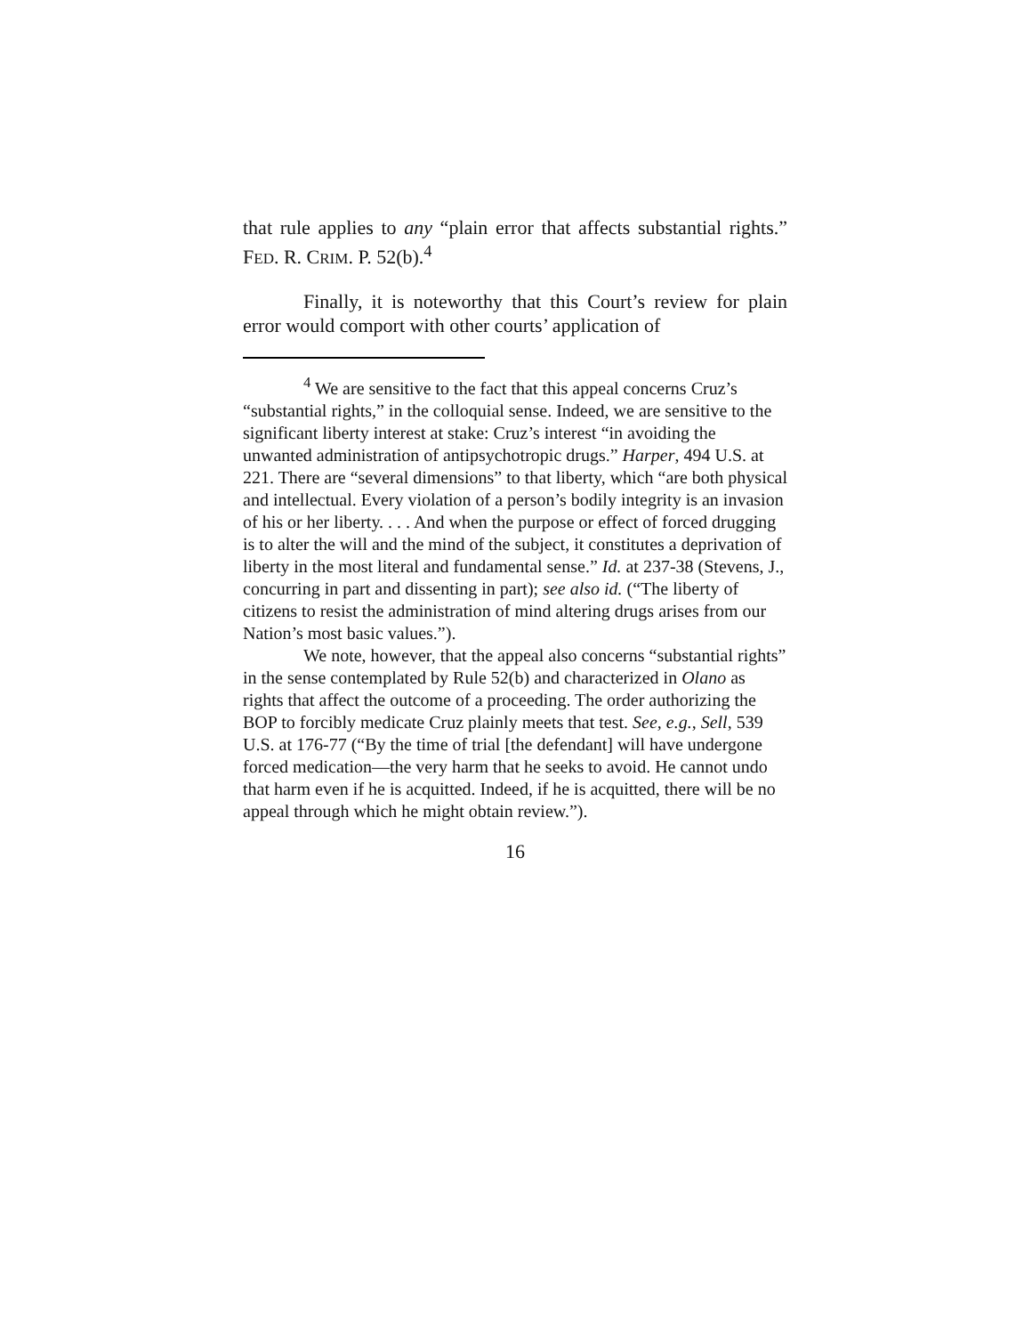that rule applies to any “plain error that affects substantial rights.” FED. R. CRIM. P. 52(b).<sup>4</sup>
Finally, it is noteworthy that this Court’s review for plain error would comport with other courts’ application of
<sup>4</sup> We are sensitive to the fact that this appeal concerns Cruz’s “substantial rights,” in the colloquial sense. Indeed, we are sensitive to the significant liberty interest at stake: Cruz’s interest “in avoiding the unwanted administration of antipsychotropic drugs.” Harper, 494 U.S. at 221. There are “several dimensions” to that liberty, which “are both physical and intellectual. Every violation of a person’s bodily integrity is an invasion of his or her liberty. . . . And when the purpose or effect of forced drugging is to alter the will and the mind of the subject, it constitutes a deprivation of liberty in the most literal and fundamental sense.” Id. at 237-38 (Stevens, J., concurring in part and dissenting in part); see also id. (“The liberty of citizens to resist the administration of mind altering drugs arises from our Nation’s most basic values.”).
We note, however, that the appeal also concerns “substantial rights” in the sense contemplated by Rule 52(b) and characterized in Olano as rights that affect the outcome of a proceeding. The order authorizing the BOP to forcibly medicate Cruz plainly meets that test. See, e.g., Sell, 539 U.S. at 176-77 (“By the time of trial [the defendant] will have undergone forced medication—the very harm that he seeks to avoid. He cannot undo that harm even if he is acquitted. Indeed, if he is acquitted, there will be no appeal through which he might obtain review.”).
16